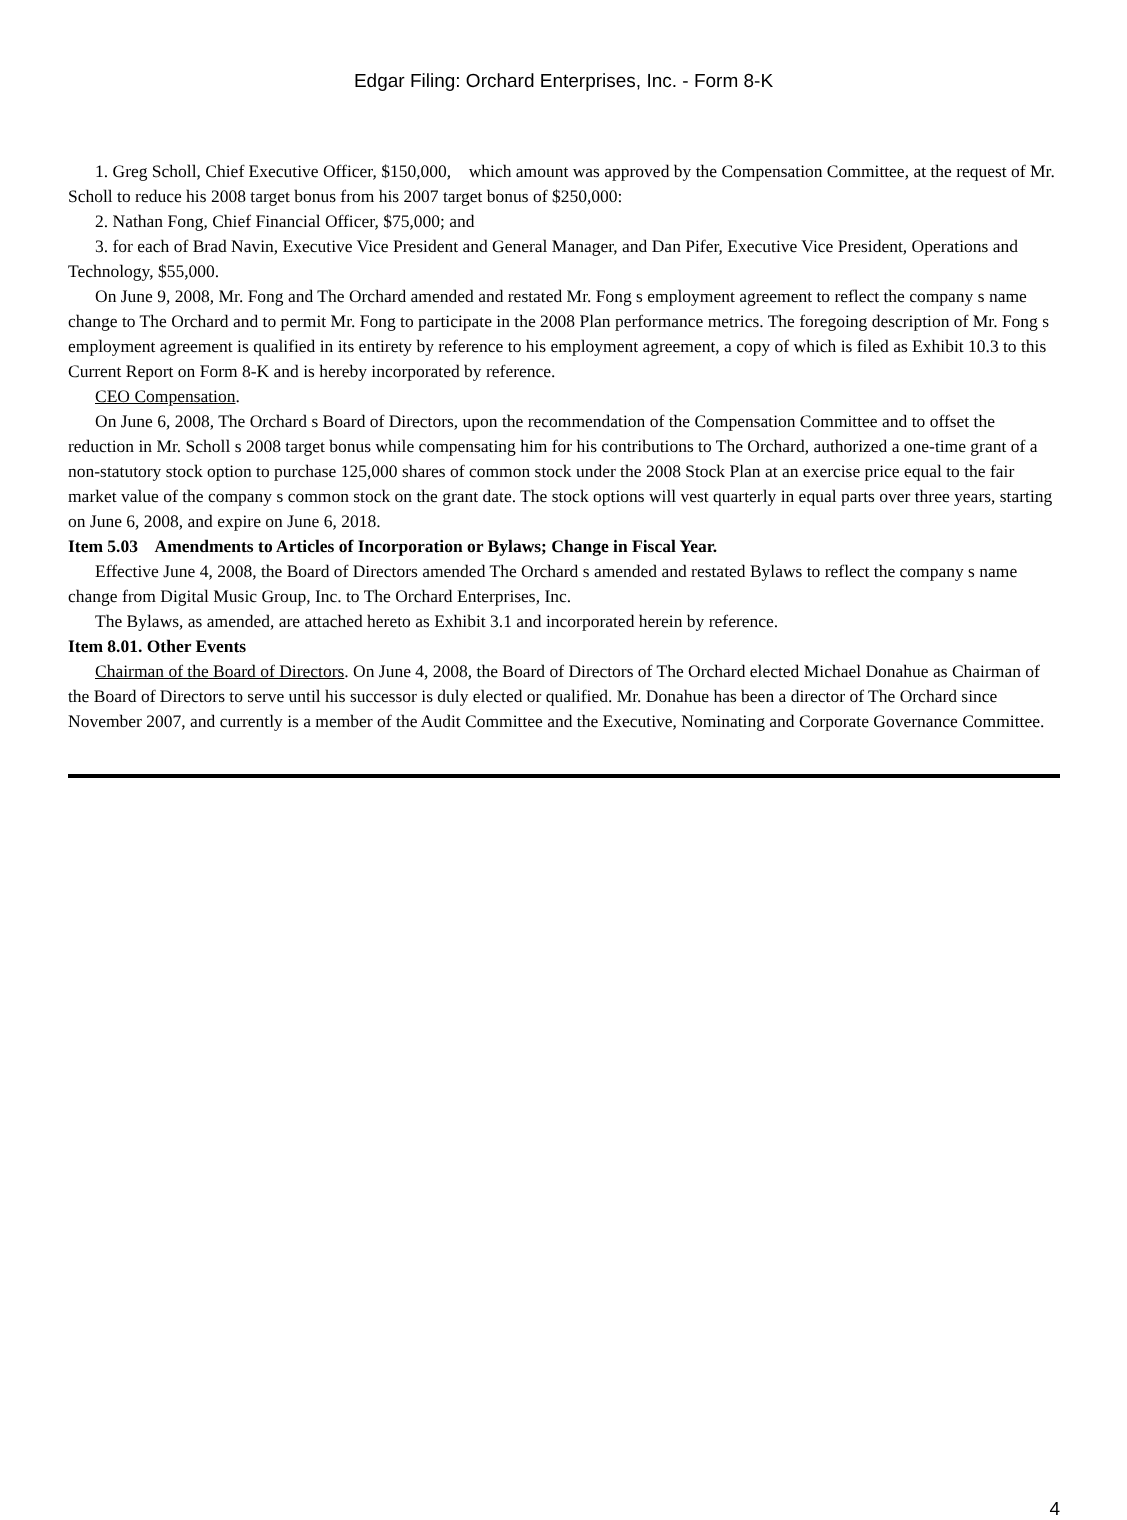Edgar Filing: Orchard Enterprises, Inc. - Form 8-K
1. Greg Scholl, Chief Executive Officer, $150,000, which amount was approved by the Compensation Committee, at the request of Mr. Scholl to reduce his 2008 target bonus from his 2007 target bonus of $250,000:
2. Nathan Fong, Chief Financial Officer, $75,000; and
3. for each of Brad Navin, Executive Vice President and General Manager, and Dan Pifer, Executive Vice President, Operations and Technology, $55,000.
On June 9, 2008, Mr. Fong and The Orchard amended and restated Mr. Fong s employment agreement to reflect the company s name change to The Orchard and to permit Mr. Fong to participate in the 2008 Plan performance metrics. The foregoing description of Mr. Fong s employment agreement is qualified in its entirety by reference to his employment agreement, a copy of which is filed as Exhibit 10.3 to this Current Report on Form 8-K and is hereby incorporated by reference.
CEO Compensation.
On June 6, 2008, The Orchard s Board of Directors, upon the recommendation of the Compensation Committee and to offset the reduction in Mr. Scholl s 2008 target bonus while compensating him for his contributions to The Orchard, authorized a one-time grant of a non-statutory stock option to purchase 125,000 shares of common stock under the 2008 Stock Plan at an exercise price equal to the fair market value of the company s common stock on the grant date. The stock options will vest quarterly in equal parts over three years, starting on June 6, 2008, and expire on June 6, 2018.
Item 5.03 Amendments to Articles of Incorporation or Bylaws; Change in Fiscal Year.
Effective June 4, 2008, the Board of Directors amended The Orchard s amended and restated Bylaws to reflect the company s name change from Digital Music Group, Inc. to The Orchard Enterprises, Inc.
The Bylaws, as amended, are attached hereto as Exhibit 3.1 and incorporated herein by reference.
Item 8.01. Other Events
Chairman of the Board of Directors. On June 4, 2008, the Board of Directors of The Orchard elected Michael Donahue as Chairman of the Board of Directors to serve until his successor is duly elected or qualified. Mr. Donahue has been a director of The Orchard since November 2007, and currently is a member of the Audit Committee and the Executive, Nominating and Corporate Governance Committee.
4